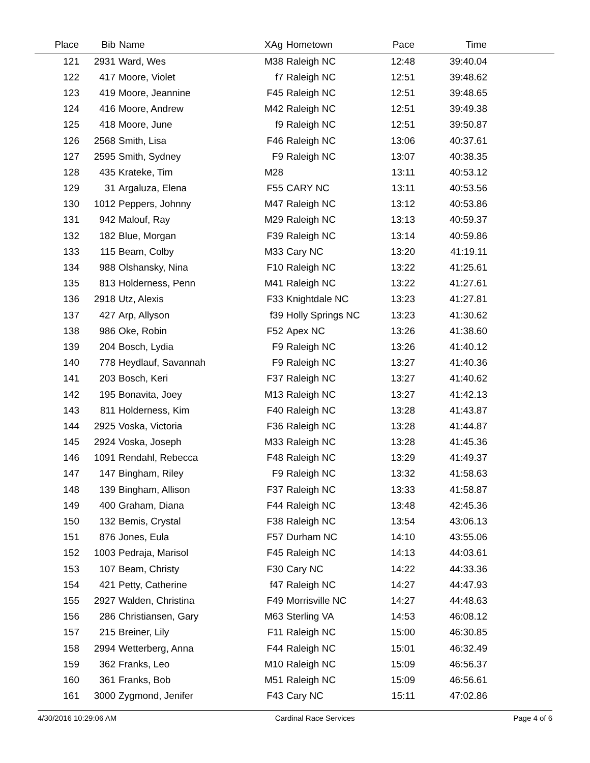| Place | Bib | Name | XAg | Hometown | Pace | Time | |
| --- | --- | --- | --- | --- | --- | --- | --- |
| 121 | 2931 | Ward, Wes | M38 | Raleigh NC | 12:48 | 39:40.04 | |
| 122 | 417 | Moore, Violet | f7 | Raleigh NC | 12:51 | 39:48.62 | |
| 123 | 419 | Moore, Jeannine | F45 | Raleigh NC | 12:51 | 39:48.65 | |
| 124 | 416 | Moore, Andrew | M42 | Raleigh NC | 12:51 | 39:49.38 | |
| 125 | 418 | Moore, June | f9 | Raleigh NC | 12:51 | 39:50.87 | |
| 126 | 2568 | Smith, Lisa | F46 | Raleigh NC | 13:06 | 40:37.61 | |
| 127 | 2595 | Smith, Sydney | F9 | Raleigh NC | 13:07 | 40:38.35 | |
| 128 | 435 | Krateke, Tim | M28 | | 13:11 | 40:53.12 | |
| 129 | 31 | Argaluza, Elena | F55 | CARY NC | 13:11 | 40:53.56 | |
| 130 | 1012 | Peppers, Johnny | M47 | Raleigh NC | 13:12 | 40:53.86 | |
| 131 | 942 | Malouf, Ray | M29 | Raleigh NC | 13:13 | 40:59.37 | |
| 132 | 182 | Blue, Morgan | F39 | Raleigh NC | 13:14 | 40:59.86 | |
| 133 | 115 | Beam, Colby | M33 | Cary NC | 13:20 | 41:19.11 | |
| 134 | 988 | Olshansky, Nina | F10 | Raleigh NC | 13:22 | 41:25.61 | |
| 135 | 813 | Holderness, Penn | M41 | Raleigh NC | 13:22 | 41:27.61 | |
| 136 | 2918 | Utz, Alexis | F33 | Knightdale NC | 13:23 | 41:27.81 | |
| 137 | 427 | Arp, Allyson | f39 | Holly Springs NC | 13:23 | 41:30.62 | |
| 138 | 986 | Oke, Robin | F52 | Apex NC | 13:26 | 41:38.60 | |
| 139 | 204 | Bosch, Lydia | F9 | Raleigh NC | 13:26 | 41:40.12 | |
| 140 | 778 | Heydlauf, Savannah | F9 | Raleigh NC | 13:27 | 41:40.36 | |
| 141 | 203 | Bosch, Keri | F37 | Raleigh NC | 13:27 | 41:40.62 | |
| 142 | 195 | Bonavita, Joey | M13 | Raleigh NC | 13:27 | 41:42.13 | |
| 143 | 811 | Holderness, Kim | F40 | Raleigh NC | 13:28 | 41:43.87 | |
| 144 | 2925 | Voska, Victoria | F36 | Raleigh NC | 13:28 | 41:44.87 | |
| 145 | 2924 | Voska, Joseph | M33 | Raleigh NC | 13:28 | 41:45.36 | |
| 146 | 1091 | Rendahl, Rebecca | F48 | Raleigh NC | 13:29 | 41:49.37 | |
| 147 | 147 | Bingham, Riley | F9 | Raleigh NC | 13:32 | 41:58.63 | |
| 148 | 139 | Bingham, Allison | F37 | Raleigh NC | 13:33 | 41:58.87 | |
| 149 | 400 | Graham, Diana | F44 | Raleigh NC | 13:48 | 42:45.36 | |
| 150 | 132 | Bemis, Crystal | F38 | Raleigh NC | 13:54 | 43:06.13 | |
| 151 | 876 | Jones, Eula | F57 | Durham NC | 14:10 | 43:55.06 | |
| 152 | 1003 | Pedraja, Marisol | F45 | Raleigh NC | 14:13 | 44:03.61 | |
| 153 | 107 | Beam, Christy | F30 | Cary NC | 14:22 | 44:33.36 | |
| 154 | 421 | Petty, Catherine | f47 | Raleigh NC | 14:27 | 44:47.93 | |
| 155 | 2927 | Walden, Christina | F49 | Morrisville NC | 14:27 | 44:48.63 | |
| 156 | 286 | Christiansen, Gary | M63 | Sterling VA | 14:53 | 46:08.12 | |
| 157 | 215 | Breiner, Lily | F11 | Raleigh NC | 15:00 | 46:30.85 | |
| 158 | 2994 | Wetterberg, Anna | F44 | Raleigh NC | 15:01 | 46:32.49 | |
| 159 | 362 | Franks, Leo | M10 | Raleigh NC | 15:09 | 46:56.37 | |
| 160 | 361 | Franks, Bob | M51 | Raleigh NC | 15:09 | 46:56.61 | |
| 161 | 3000 | Zygmond, Jenifer | F43 | Cary NC | 15:11 | 47:02.86 | |
4/30/2016 10:29:06 AM Cardinal Race Services Page 4 of 6